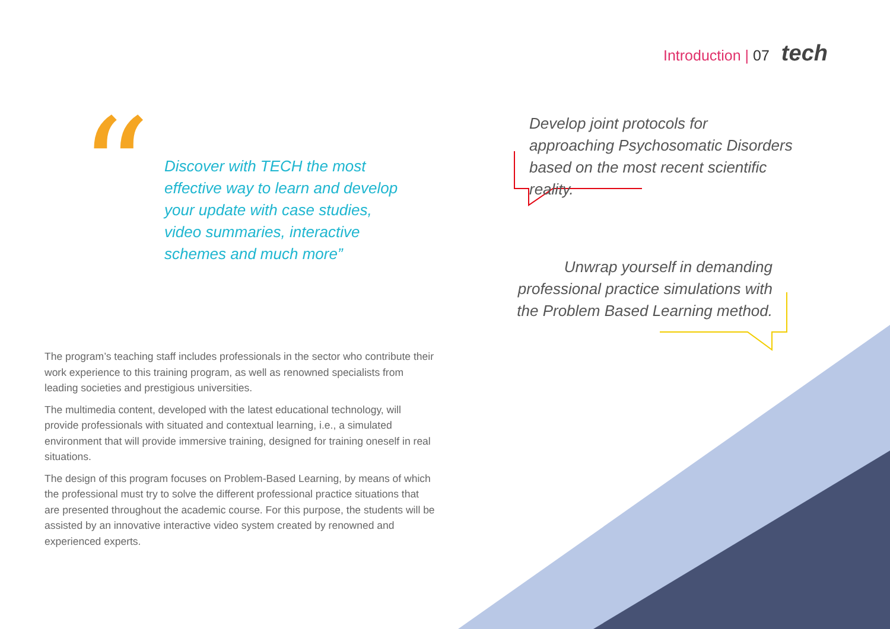Introduction | 07 tech
“
Discover with TECH the most effective way to learn and develop your update with case studies, video summaries, interactive schemes and much more”
Develop joint protocols for approaching Psychosomatic Disorders based on the most recent scientific reality.
Unwrap yourself in demanding professional practice simulations with the Problem Based Learning method.
The program’s teaching staff includes professionals in the sector who contribute their work experience to this training program, as well as renowned specialists from leading societies and prestigious universities.
The multimedia content, developed with the latest educational technology, will provide professionals with situated and contextual learning, i.e., a simulated environment that will provide immersive training, designed for training oneself in real situations.
The design of this program focuses on Problem-Based Learning, by means of which the professional must try to solve the different professional practice situations that are presented throughout the academic course. For this purpose, the students will be assisted by an innovative interactive video system created by renowned and experienced experts.